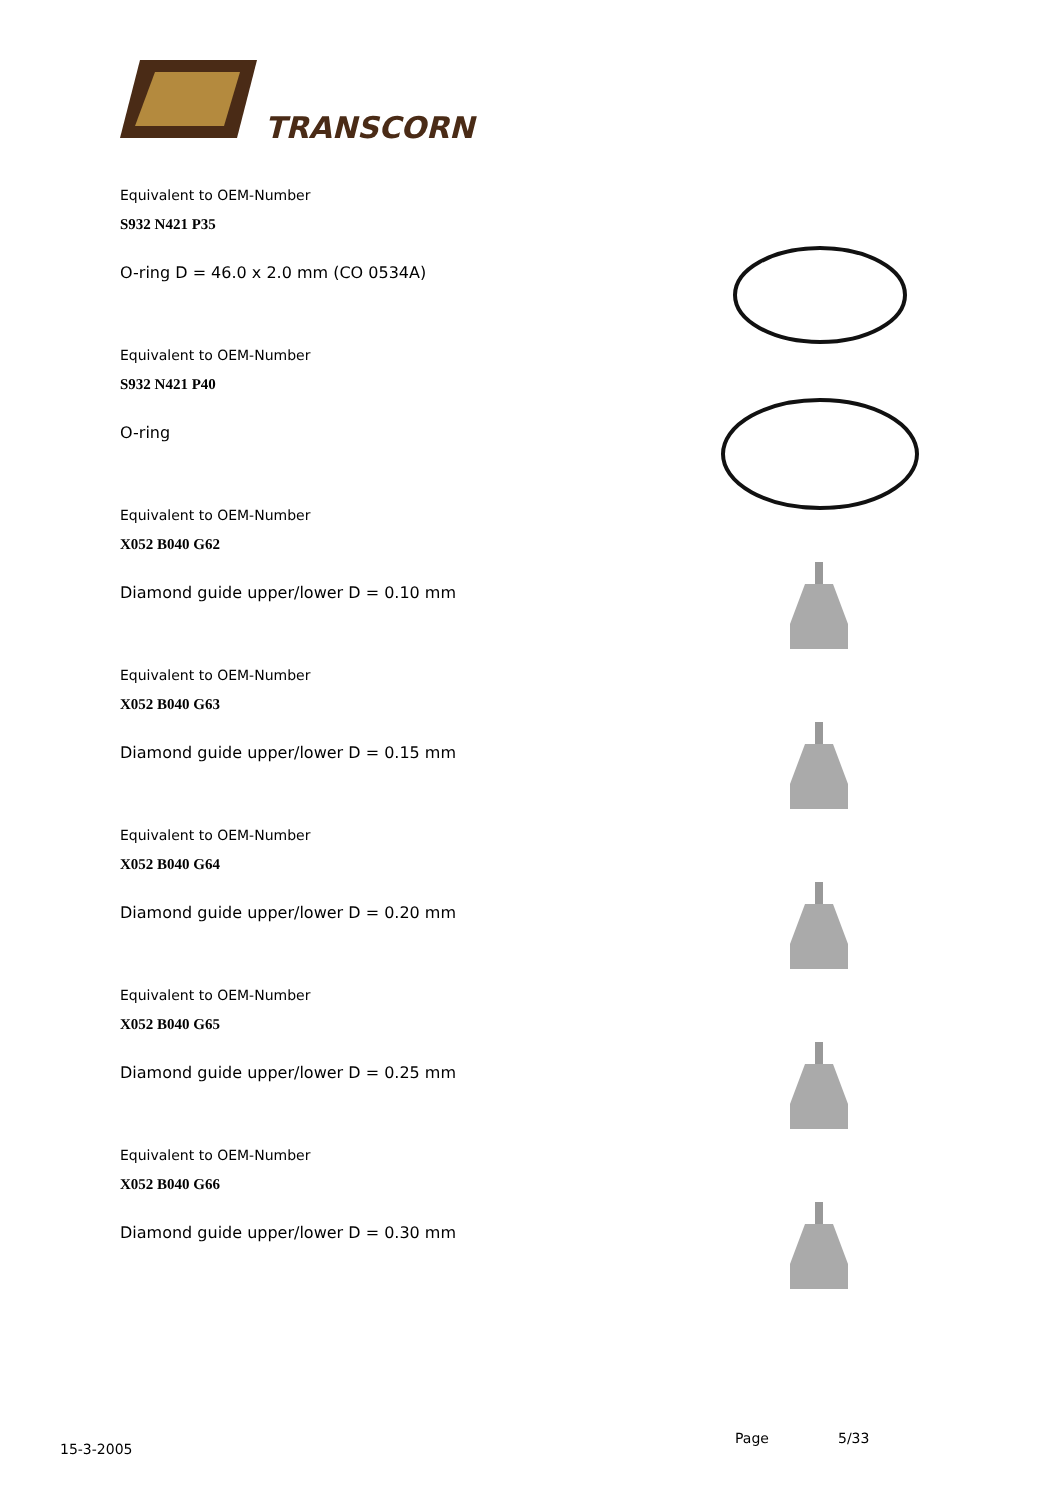TRANSCORN
Equivalent to OEM-Number
S932 N421 P35
O-ring D = 46.0 x 2.0 mm (CO 0534A)
Equivalent to OEM-Number
S932 N421 P40
O-ring
Equivalent to OEM-Number
X052 B040 G62
Diamond guide upper/lower D = 0.10 mm
Equivalent to OEM-Number
X052 B040 G63
Diamond guide upper/lower D = 0.15 mm
Equivalent to OEM-Number
X052 B040 G64
Diamond guide upper/lower D = 0.20 mm
Equivalent to OEM-Number
X052 B040 G65
Diamond guide upper/lower D = 0.25 mm
Equivalent to OEM-Number
X052 B040 G66
Diamond guide upper/lower D = 0.30 mm
15-3-2005
Page 5/33